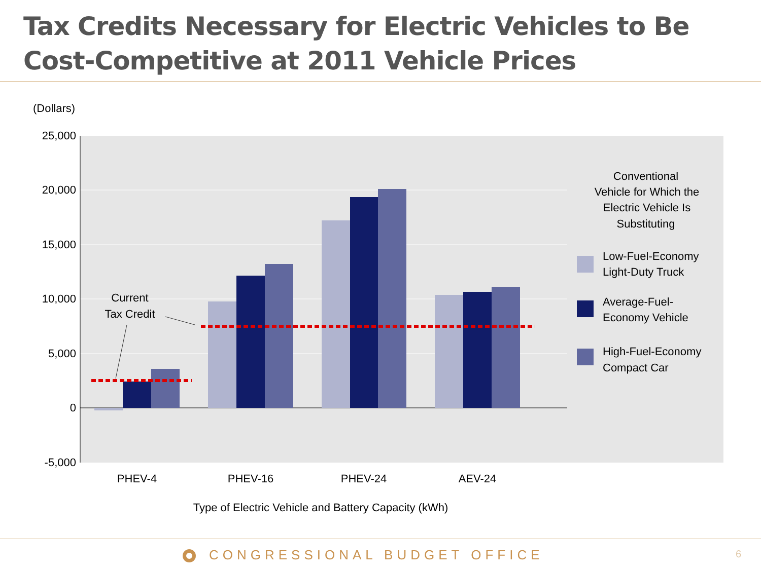Tax Credits Necessary for Electric Vehicles to Be Cost-Competitive at 2011 Vehicle Prices
(Dollars)
25,000
20,000
15,000
10,000
5,000
0
-5,000
Current
Tax Credit
PHEV-4
PHEV-16
PHEV-24
AEV-24
Type of Electric Vehicle and Battery Capacity (kWh)
Conventional
Vehicle for Which the
Electric Vehicle Is
Substituting
Low-Fuel-Economy
Light-Duty Truck
Average-Fuel-
Economy Vehicle
High-Fuel-Economy
Compact Car
CONGRESSIONAL BUDGET OFFICE 6